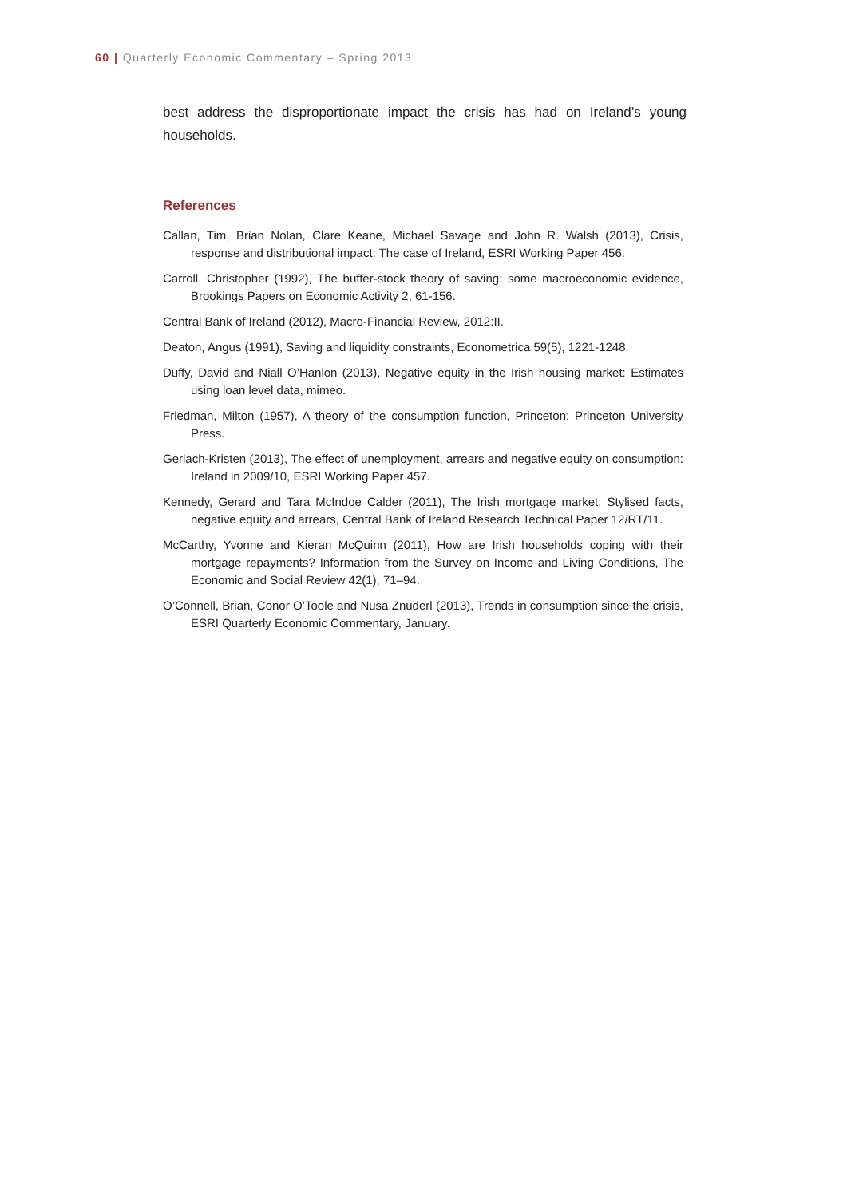60 | Quarterly Economic Commentary – Spring 2013
best address the disproportionate impact the crisis has had on Ireland’s young households.
References
Callan, Tim, Brian Nolan, Clare Keane, Michael Savage and John R. Walsh (2013), Crisis, response and distributional impact: The case of Ireland, ESRI Working Paper 456.
Carroll, Christopher (1992), The buffer-stock theory of saving: some macroeconomic evidence, Brookings Papers on Economic Activity 2, 61-156.
Central Bank of Ireland (2012), Macro-Financial Review, 2012:II.
Deaton, Angus (1991), Saving and liquidity constraints, Econometrica 59(5), 1221-1248.
Duffy, David and Niall O’Hanlon (2013), Negative equity in the Irish housing market: Estimates using loan level data, mimeo.
Friedman, Milton (1957), A theory of the consumption function, Princeton: Princeton University Press.
Gerlach-Kristen (2013), The effect of unemployment, arrears and negative equity on consumption: Ireland in 2009/10, ESRI Working Paper 457.
Kennedy, Gerard and Tara McIndoe Calder (2011), The Irish mortgage market: Stylised facts, negative equity and arrears, Central Bank of Ireland Research Technical Paper 12/RT/11.
McCarthy, Yvonne and Kieran McQuinn (2011), How are Irish households coping with their mortgage repayments? Information from the Survey on Income and Living Conditions, The Economic and Social Review 42(1), 71–94.
O’Connell, Brian, Conor O’Toole and Nusa Znuderl (2013), Trends in consumption since the crisis, ESRI Quarterly Economic Commentary, January.